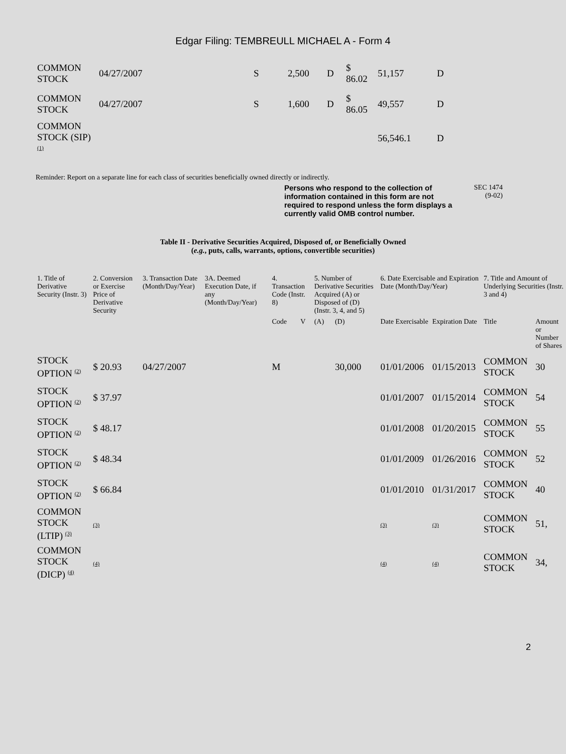Edgar Filing: TEMBREULL MICHAEL A - Form 4
| COMMON STOCK | 04/27/2007 | S | 2,500 | D | $ 86.02 | 51,157 | D |
| COMMON STOCK | 04/27/2007 | S | 1,600 | D | $ 86.05 | 49,557 | D |
| COMMON STOCK (SIP) <sup>(1)</sup> | | | | | | 56,546.1 | D |
Reminder: Report on a separate line for each class of securities beneficially owned directly or indirectly.
Persons who respond to the collection of information contained in this form are not required to respond unless the form displays a currently valid OMB control number.
SEC 1474
(9-02)
Table II - Derivative Securities Acquired, Disposed of, or Beneficially Owned
(e.g., puts, calls, warrants, options, convertible securities)
| 1. Title of Derivative Security (Instr. 3) | 2. Conversion or Exercise Price of Derivative Security | 3. Transaction Date (Month/Day/Year) | 3A. Deemed Execution Date, if any (Month/Day/Year) | 4. Transaction Code (Instr. 8) | | 5. Number of Derivative Securities Acquired (A) or Disposed of (D) (Instr. 3, 4, and 5) | | 6. Date Exercisable and Expiration Date (Month/Day/Year) | | 7. Title and Amount of Underlying Securities (Instr. 3 and 4) | |
| --- | --- | --- | --- | --- | --- | --- | --- | --- | --- | --- | --- |
| | | | | Code | V | (A) | (D) | Date Exercisable | Expiration Date | Title | Amount or Number of Shares |
| STOCK OPTION <sup>(2)</sup> | $ 20.93 | 04/27/2007 | | M | | | 30,000 | 01/01/2006 | 01/15/2013 | COMMON STOCK | 30 |
| STOCK OPTION <sup>(2)</sup> | $ 37.97 | | | | | | | 01/01/2007 | 01/15/2014 | COMMON STOCK | 54 |
| STOCK OPTION <sup>(2)</sup> | $ 48.17 | | | | | | | 01/01/2008 | 01/20/2015 | COMMON STOCK | 55 |
| STOCK OPTION <sup>(2)</sup> | $ 48.34 | | | | | | | 01/01/2009 | 01/26/2016 | COMMON STOCK | 52 |
| STOCK OPTION <sup>(2)</sup> | $ 66.84 | | | | | | | 01/01/2010 | 01/31/2017 | COMMON STOCK | 40 |
| COMMON STOCK (LTIP) <sup>(3)</sup> | (3) | | | | | | | (3) | (3) | COMMON STOCK | 51, |
| COMMON STOCK (DICP) <sup>(4)</sup> | (4) | | | | | | | (4) | (4) | COMMON STOCK | 34, |
2